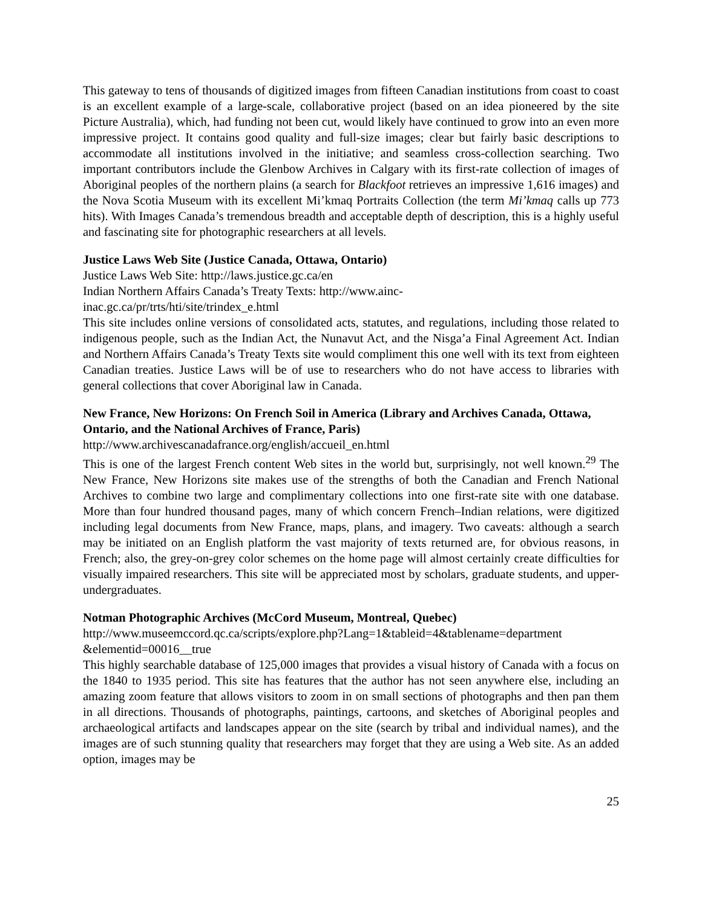This gateway to tens of thousands of digitized images from fifteen Canadian institutions from coast to coast is an excellent example of a large-scale, collaborative project (based on an idea pioneered by the site Picture Australia), which, had funding not been cut, would likely have continued to grow into an even more impressive project. It contains good quality and full-size images; clear but fairly basic descriptions to accommodate all institutions involved in the initiative; and seamless cross-collection searching. Two important contributors include the Glenbow Archives in Calgary with its first-rate collection of images of Aboriginal peoples of the northern plains (a search for Blackfoot retrieves an impressive 1,616 images) and the Nova Scotia Museum with its excellent Mi’kmaq Portraits Collection (the term Mi’kmaq calls up 773 hits). With Images Canada’s tremendous breadth and acceptable depth of description, this is a highly useful and fascinating site for photographic researchers at all levels.
Justice Laws Web Site (Justice Canada, Ottawa, Ontario)
Justice Laws Web Site: http://laws.justice.gc.ca/en
Indian Northern Affairs Canada’s Treaty Texts: http://www.ainc-
inac.gc.ca/pr/trts/hti/site/trindex_e.html
This site includes online versions of consolidated acts, statutes, and regulations, including those related to indigenous people, such as the Indian Act, the Nunavut Act, and the Nisga’a Final Agreement Act. Indian and Northern Affairs Canada’s Treaty Texts site would compliment this one well with its text from eighteen Canadian treaties. Justice Laws will be of use to researchers who do not have access to libraries with general collections that cover Aboriginal law in Canada.
New France, New Horizons: On French Soil in America (Library and Archives Canada, Ottawa, Ontario, and the National Archives of France, Paris)
http://www.archivescanadafrance.org/english/accueil_en.html
This is one of the largest French content Web sites in the world but, surprisingly, not well known.<sup>29</sup> The New France, New Horizons site makes use of the strengths of both the Canadian and French National Archives to combine two large and complimentary collections into one first-rate site with one database. More than four hundred thousand pages, many of which concern French–Indian relations, were digitized including legal documents from New France, maps, plans, and imagery. Two caveats: although a search may be initiated on an English platform the vast majority of texts returned are, for obvious reasons, in French; also, the grey-on-grey color schemes on the home page will almost certainly create difficulties for visually impaired researchers. This site will be appreciated most by scholars, graduate students, and upper-undergraduates.
Notman Photographic Archives (McCord Museum, Montreal, Quebec)
http://www.museemccord.qc.ca/scripts/explore.php?Lang=1&tableid=4&tablename=department
&elementid=00016__true
This highly searchable database of 125,000 images that provides a visual history of Canada with a focus on the 1840 to 1935 period. This site has features that the author has not seen anywhere else, including an amazing zoom feature that allows visitors to zoom in on small sections of photographs and then pan them in all directions. Thousands of photographs, paintings, cartoons, and sketches of Aboriginal peoples and archaeological artifacts and landscapes appear on the site (search by tribal and individual names), and the images are of such stunning quality that researchers may forget that they are using a Web site. As an added option, images may be
25